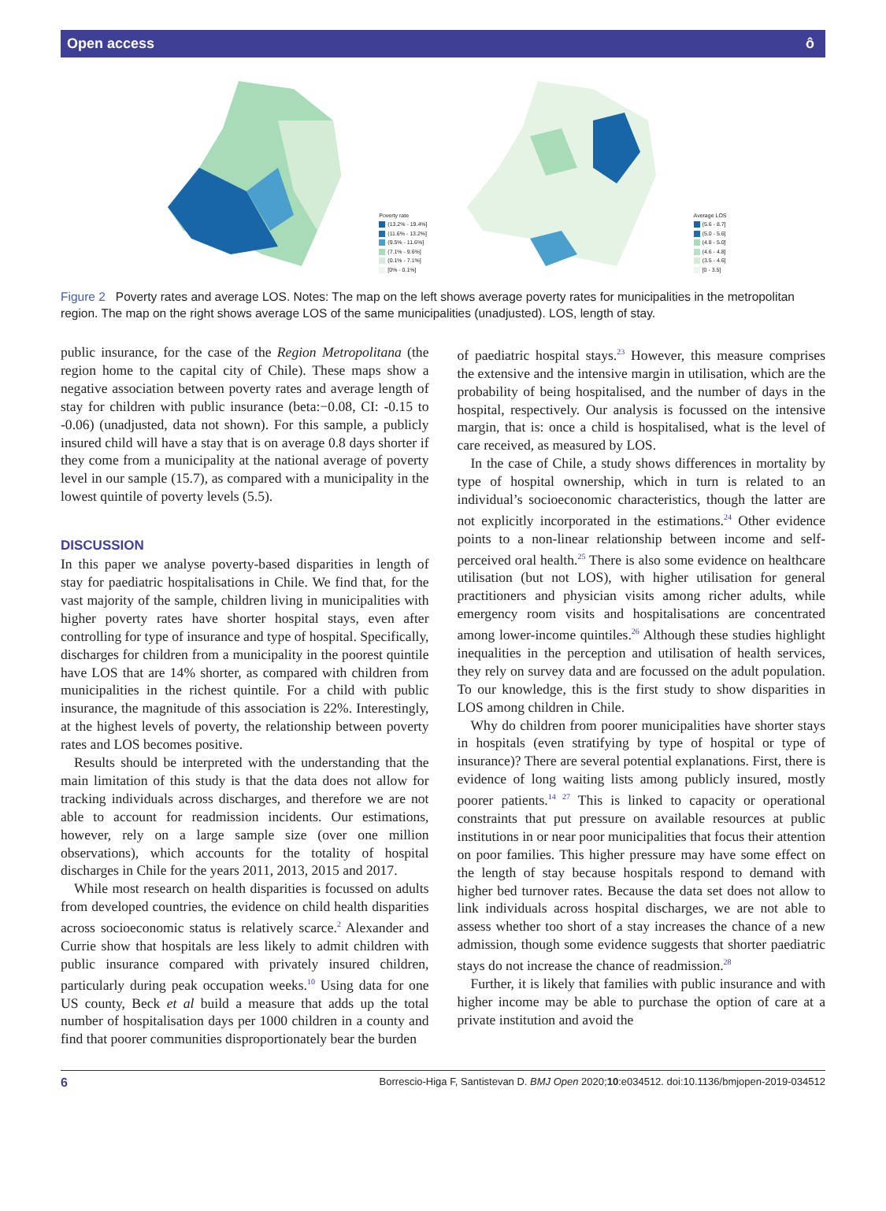Open access ô
Poverty rate
(13.2% - 19.4%]
(11.6% - 13.2%]
(9.5% - 11.6%]
(7.1% - 9.6%]
(0.1% - 7.1%]
[0% - 0.1%]
Average LOS
(5.6 - 8.7]
(5.0 - 5.6]
(4.8 - 5.0]
(4.6 - 4.8]
(3.5 - 4.6]
[0 - 3.5]
Figure 2 Poverty rates and average LOS. Notes: The map on the left shows average poverty rates for municipalities in the metropolitan region. The map on the right shows average LOS of the same municipalities (unadjusted). LOS, length of stay.
public insurance, for the case of the Region Metropolitana (the region home to the capital city of Chile). These maps show a negative association between poverty rates and average length of stay for children with public insurance (beta:−0.08, CI: -0.15 to -0.06) (unadjusted, data not shown). For this sample, a publicly insured child will have a stay that is on average 0.8 days shorter if they come from a municipality at the national average of poverty level in our sample (15.7), as compared with a municipality in the lowest quintile of poverty levels (5.5).
DISCUSSION
In this paper we analyse poverty-based disparities in length of stay for paediatric hospitalisations in Chile. We find that, for the vast majority of the sample, children living in municipalities with higher poverty rates have shorter hospital stays, even after controlling for type of insurance and type of hospital. Specifically, discharges for children from a municipality in the poorest quintile have LOS that are 14% shorter, as compared with children from municipalities in the richest quintile. For a child with public insurance, the magnitude of this association is 22%. Interestingly, at the highest levels of poverty, the relationship between poverty rates and LOS becomes positive.
Results should be interpreted with the understanding that the main limitation of this study is that the data does not allow for tracking individuals across discharges, and therefore we are not able to account for readmission incidents. Our estimations, however, rely on a large sample size (over one million observations), which accounts for the totality of hospital discharges in Chile for the years 2011, 2013, 2015 and 2017.
While most research on health disparities is focussed on adults from developed countries, the evidence on child health disparities across socioeconomic status is relatively scarce.<sup>2</sup> Alexander and Currie show that hospitals are less likely to admit children with public insurance compared with privately insured children, particularly during peak occupation weeks.<sup>10</sup> Using data for one US county, Beck et al build a measure that adds up the total number of hospitalisation days per 1000 children in a county and find that poorer communities disproportionately bear the burden
of paediatric hospital stays.<sup>23</sup> However, this measure comprises the extensive and the intensive margin in utilisation, which are the probability of being hospitalised, and the number of days in the hospital, respectively. Our analysis is focussed on the intensive margin, that is: once a child is hospitalised, what is the level of care received, as measured by LOS.
In the case of Chile, a study shows differences in mortality by type of hospital ownership, which in turn is related to an individual’s socioeconomic characteristics, though the latter are not explicitly incorporated in the estimations.<sup>24</sup> Other evidence points to a non-linear relationship between income and self-perceived oral health.<sup>25</sup> There is also some evidence on healthcare utilisation (but not LOS), with higher utilisation for general practitioners and physician visits among richer adults, while emergency room visits and hospitalisations are concentrated among lower-income quintiles.<sup>26</sup> Although these studies highlight inequalities in the perception and utilisation of health services, they rely on survey data and are focussed on the adult population. To our knowledge, this is the first study to show disparities in LOS among children in Chile.
Why do children from poorer municipalities have shorter stays in hospitals (even stratifying by type of hospital or type of insurance)? There are several potential explanations. First, there is evidence of long waiting lists among publicly insured, mostly poorer patients.<sup>14 27</sup> This is linked to capacity or operational constraints that put pressure on available resources at public institutions in or near poor municipalities that focus their attention on poor families. This higher pressure may have some effect on the length of stay because hospitals respond to demand with higher bed turnover rates. Because the data set does not allow to link individuals across hospital discharges, we are not able to assess whether too short of a stay increases the chance of a new admission, though some evidence suggests that shorter paediatric stays do not increase the chance of readmission.<sup>28</sup>
Further, it is likely that families with public insurance and with higher income may be able to purchase the option of care at a private institution and avoid the
6 Borrescio-Higa F, Santistevan D. BMJ Open 2020;10:e034512. doi:10.1136/bmjopen-2019-034512